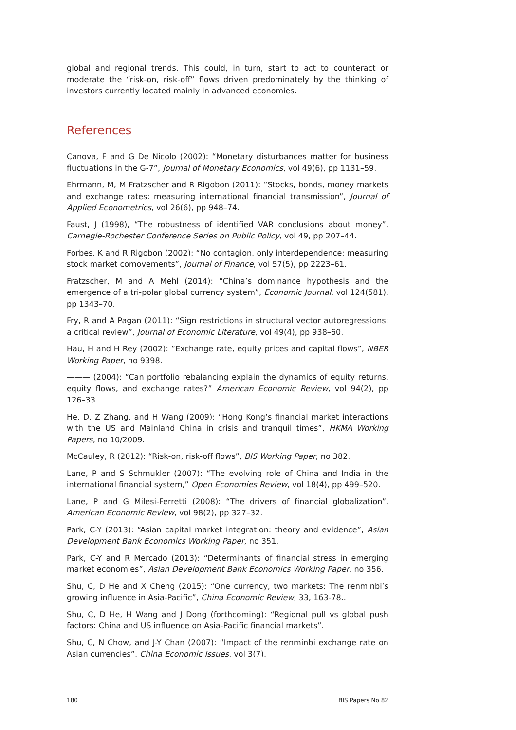global and regional trends. This could, in turn, start to act to counteract or moderate the “risk-on, risk-off” flows driven predominately by the thinking of investors currently located mainly in advanced economies.
References
Canova, F and G De Nicolo (2002): “Monetary disturbances matter for business fluctuations in the G-7”, Journal of Monetary Economics, vol 49(6), pp 1131–59.
Ehrmann, M, M Fratzscher and R Rigobon (2011): “Stocks, bonds, money markets and exchange rates: measuring international financial transmission”, Journal of Applied Econometrics, vol 26(6), pp 948–74.
Faust, J (1998), “The robustness of identified VAR conclusions about money”, Carnegie-Rochester Conference Series on Public Policy, vol 49, pp 207–44.
Forbes, K and R Rigobon (2002): “No contagion, only interdependence: measuring stock market comovements”, Journal of Finance, vol 57(5), pp 2223–61.
Fratzscher, M and A Mehl (2014): “China’s dominance hypothesis and the emergence of a tri-polar global currency system”, Economic Journal, vol 124(581), pp 1343–70.
Fry, R and A Pagan (2011): “Sign restrictions in structural vector autoregressions: a critical review”, Journal of Economic Literature, vol 49(4), pp 938–60.
Hau, H and H Rey (2002): “Exchange rate, equity prices and capital flows”, NBER Working Paper, no 9398.
——— (2004): “Can portfolio rebalancing explain the dynamics of equity returns, equity flows, and exchange rates?” American Economic Review, vol 94(2), pp 126–33.
He, D, Z Zhang, and H Wang (2009): “Hong Kong’s financial market interactions with the US and Mainland China in crisis and tranquil times”, HKMA Working Papers, no 10/2009.
McCauley, R (2012): “Risk-on, risk-off flows”, BIS Working Paper, no 382.
Lane, P and S Schmukler (2007): “The evolving role of China and India in the international financial system,” Open Economies Review, vol 18(4), pp 499–520.
Lane, P and G Milesi-Ferretti (2008): “The drivers of financial globalization”, American Economic Review, vol 98(2), pp 327–32.
Park, C-Y (2013): “Asian capital market integration: theory and evidence”, Asian Development Bank Economics Working Paper, no 351.
Park, C-Y and R Mercado (2013): “Determinants of financial stress in emerging market economies”, Asian Development Bank Economics Working Paper, no 356.
Shu, C, D He and X Cheng (2015): “One currency, two markets: The renminbi’s growing influence in Asia-Pacific”, China Economic Review, 33, 163-78..
Shu, C, D He, H Wang and J Dong (forthcoming): “Regional pull vs global push factors: China and US influence on Asia-Pacific financial markets”.
Shu, C, N Chow, and J-Y Chan (2007): “Impact of the renminbi exchange rate on Asian currencies”, China Economic Issues, vol 3(7).
180 BIS Papers No 82